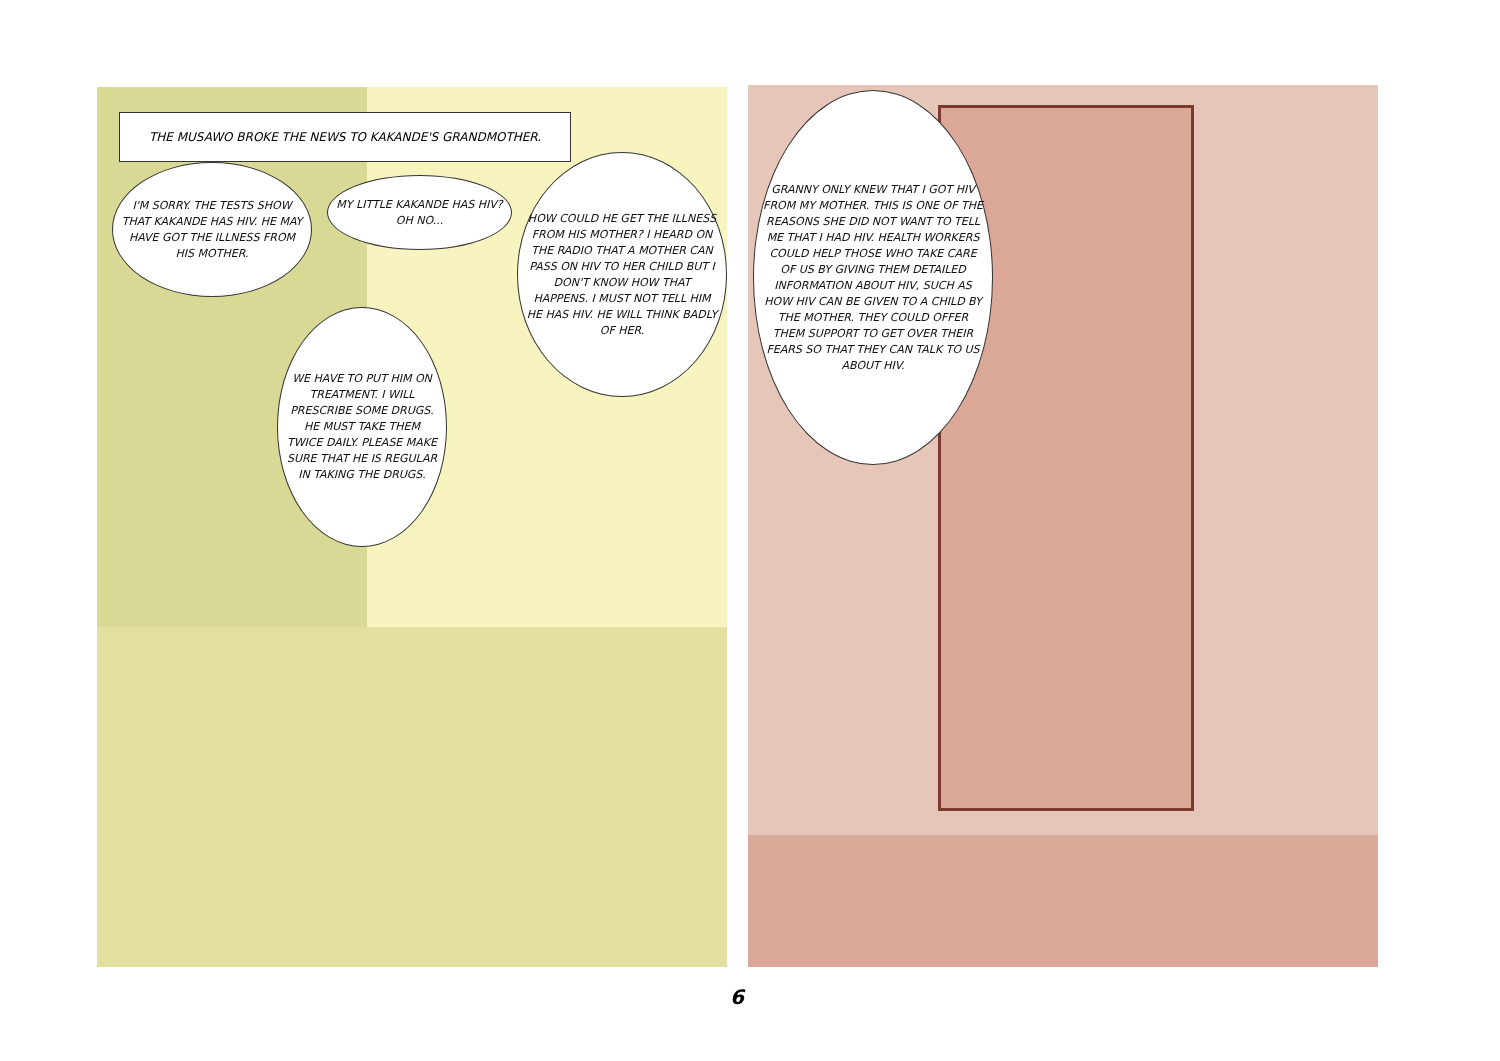THE MUSAWO BROKE THE NEWS TO KAKANDE'S GRANDMOTHER.
I'M SORRY. THE TESTS SHOW THAT KAKANDE HAS HIV. HE MAY HAVE GOT THE ILLNESS FROM HIS MOTHER.
MY LITTLE KAKANDE HAS HIV? OH NO...
HOW COULD HE GET THE ILLNESS FROM HIS MOTHER? I HEARD ON THE RADIO THAT A MOTHER CAN PASS ON HIV TO HER CHILD BUT I DON'T KNOW HOW THAT HAPPENS. I MUST NOT TELL HIM HE HAS HIV. HE WILL THINK BADLY OF HER.
WE HAVE TO PUT HIM ON TREATMENT. I WILL PRESCRIBE SOME DRUGS. HE MUST TAKE THEM TWICE DAILY. PLEASE MAKE SURE THAT HE IS REGULAR IN TAKING THE DRUGS.
GRANNY ONLY KNEW THAT I GOT HIV FROM MY MOTHER. THIS IS ONE OF THE REASONS SHE DID NOT WANT TO TELL ME THAT I HAD HIV. HEALTH WORKERS COULD HELP THOSE WHO TAKE CARE OF US BY GIVING THEM DETAILED INFORMATION ABOUT HIV, SUCH AS HOW HIV CAN BE GIVEN TO A CHILD BY THE MOTHER. THEY COULD OFFER THEM SUPPORT TO GET OVER THEIR FEARS SO THAT THEY CAN TALK TO US ABOUT HIV.
6